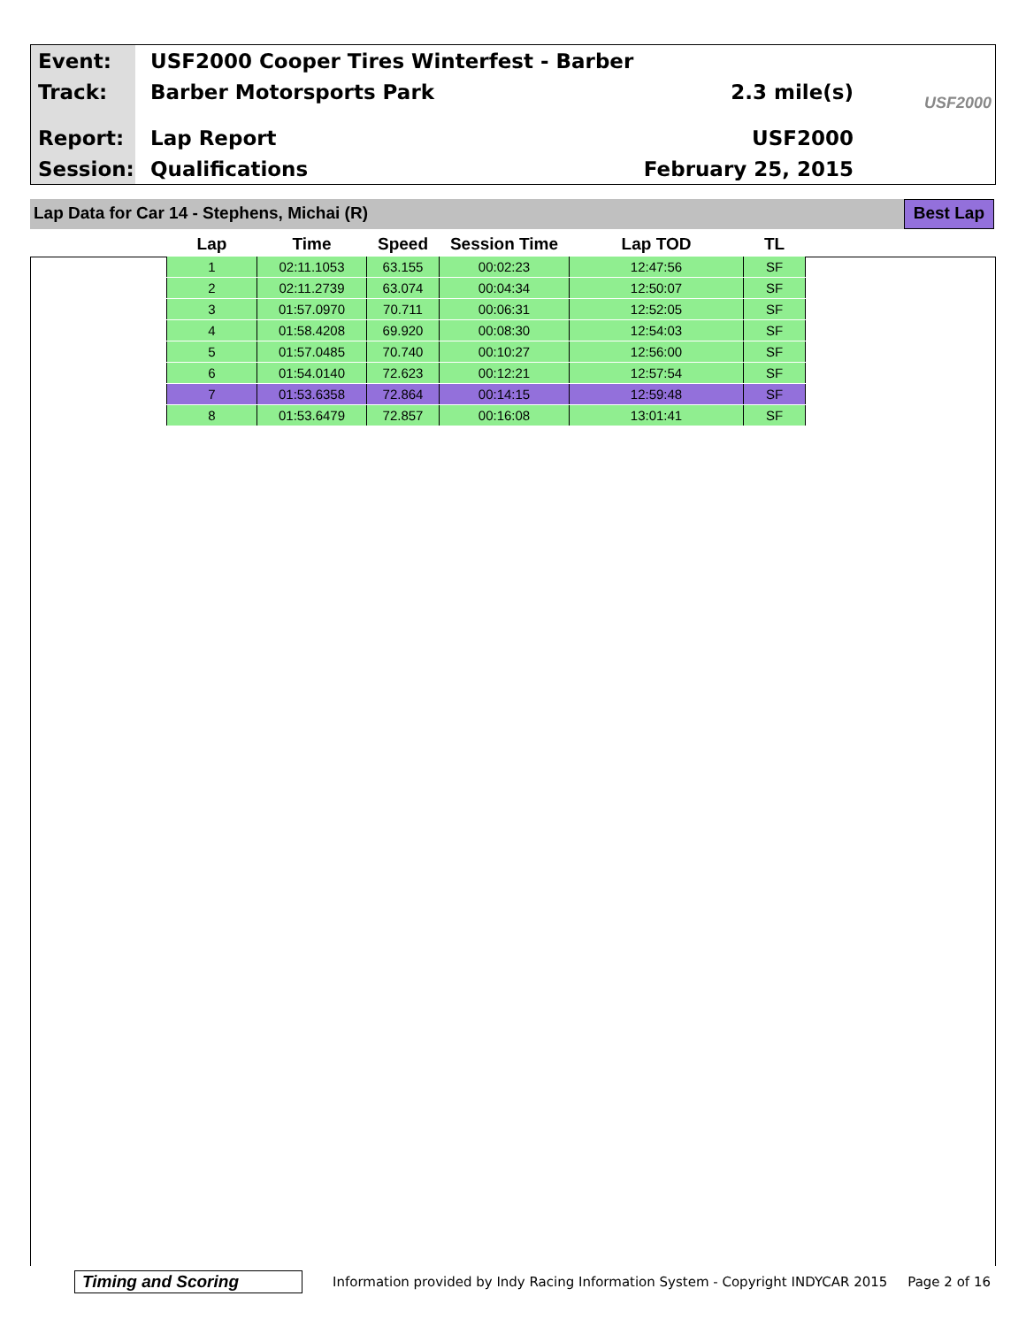Event: USF2000 Cooper Tires Winterfest - Barber
Track: Barber Motorsports Park 2.3 mile(s)
Report: Lap Report USF2000
Session: Qualifications February 25, 2015
USF2000
Lap Data for Car 14 - Stephens, Michai (R)
Best Lap
| Lap | Time | Speed | Session Time | Lap TOD | TL |
| --- | --- | --- | --- | --- | --- |
| 1 | 02:11.1053 | 63.155 | 00:02:23 | 12:47:56 | SF |
| 2 | 02:11.2739 | 63.074 | 00:04:34 | 12:50:07 | SF |
| 3 | 01:57.0970 | 70.711 | 00:06:31 | 12:52:05 | SF |
| 4 | 01:58.4208 | 69.920 | 00:08:30 | 12:54:03 | SF |
| 5 | 01:57.0485 | 70.740 | 00:10:27 | 12:56:00 | SF |
| 6 | 01:54.0140 | 72.623 | 00:12:21 | 12:57:54 | SF |
| 7 | 01:53.6358 | 72.864 | 00:14:15 | 12:59:48 | SF |
| 8 | 01:53.6479 | 72.857 | 00:16:08 | 13:01:41 | SF |
Timing and Scoring Information provided by Indy Racing Information System - Copyright INDYCAR 2015 Page 2 of 16